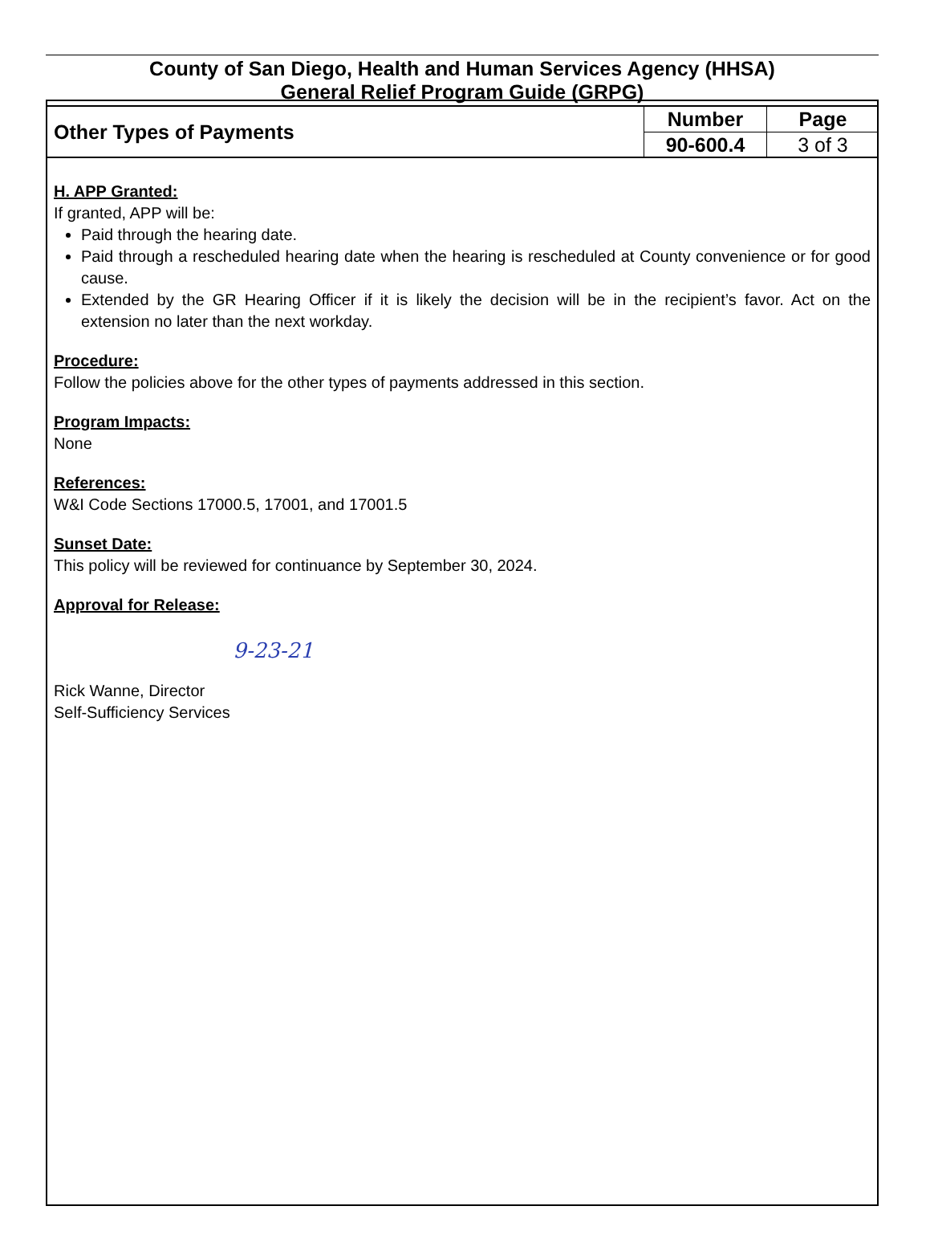County of San Diego, Health and Human Services Agency (HHSA)
General Relief Program Guide (GRPG)
| Other Types of Payments | Number | Page |
| | 90-600.4 | 3 of 3 |
H. APP Granted:
If granted, APP will be:
Paid through the hearing date.
Paid through a rescheduled hearing date when the hearing is rescheduled at County convenience or for good cause.
Extended by the GR Hearing Officer if it is likely the decision will be in the recipient’s favor. Act on the extension no later than the next workday.
Procedure:
Follow the policies above for the other types of payments addressed in this section.
Program Impacts:
None
References:
W&I Code Sections 17000.5, 17001, and 17001.5
Sunset Date:
This policy will be reviewed for continuance by September 30, 2024.
Approval for Release:
9-23-21
Rick Wanne, Director
Self-Sufficiency Services